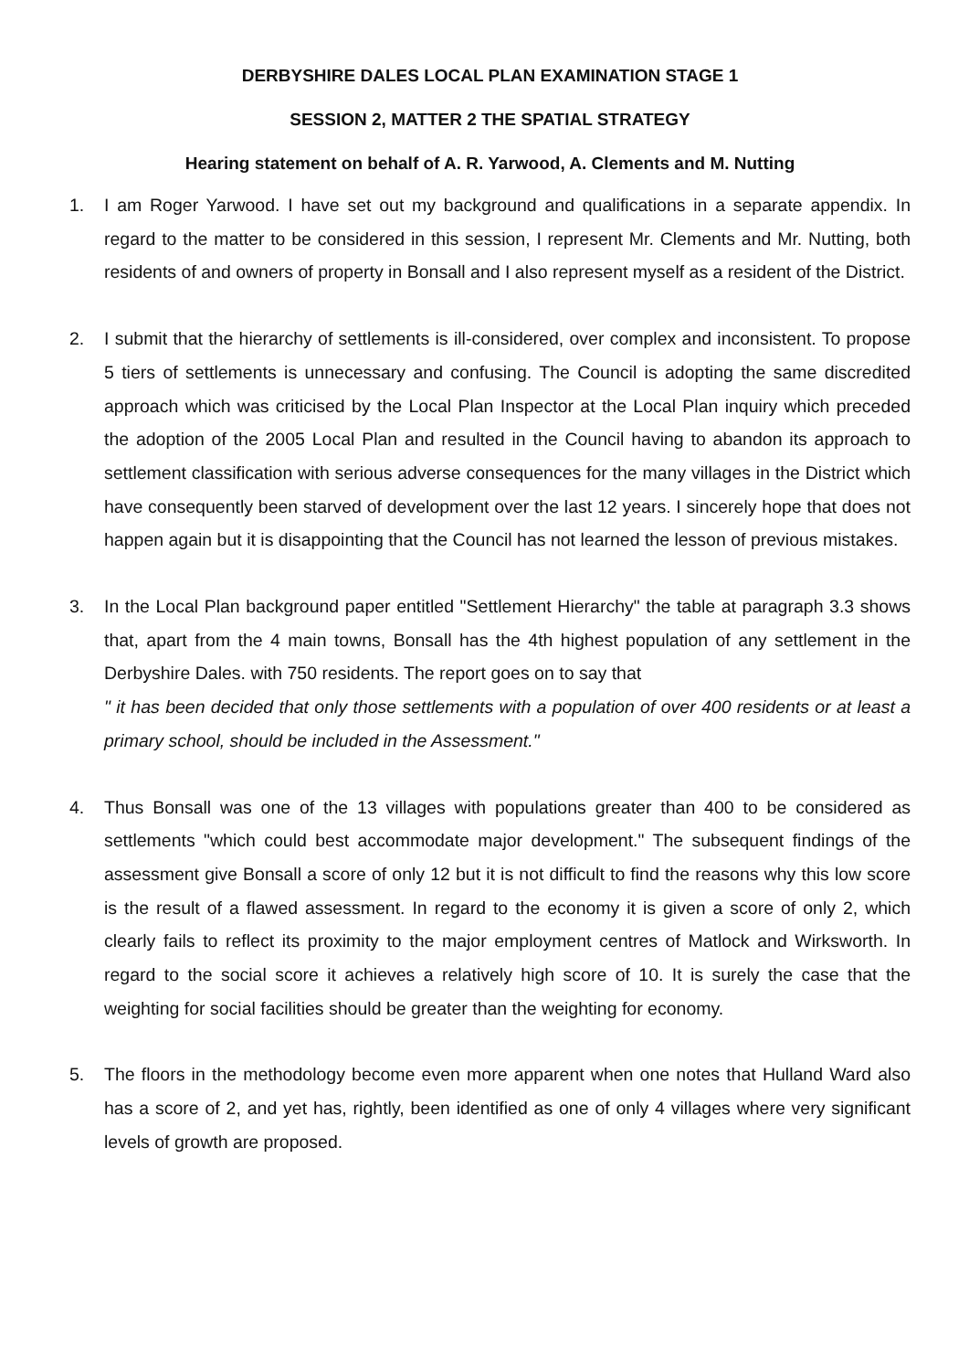DERBYSHIRE DALES LOCAL PLAN EXAMINATION STAGE 1
SESSION 2, MATTER 2 THE SPATIAL STRATEGY
Hearing statement on behalf of A. R. Yarwood, A. Clements and M. Nutting
1. I am Roger Yarwood. I have set out my background and qualifications in a separate appendix. In regard to the matter to be considered in this session, I represent Mr. Clements and Mr. Nutting, both residents of and owners of property in Bonsall and I also represent myself as a resident of the District.
2. I submit that the hierarchy of settlements is ill-considered, over complex and inconsistent. To propose 5 tiers of settlements is unnecessary and confusing. The Council is adopting the same discredited approach which was criticised by the Local Plan Inspector at the Local Plan inquiry which preceded the adoption of the 2005 Local Plan and resulted in the Council having to abandon its approach to settlement classification with serious adverse consequences for the many villages in the District which have consequently been starved of development over the last 12 years. I sincerely hope that does not happen again but it is disappointing that the Council has not learned the lesson of previous mistakes.
3. In the Local Plan background paper entitled "Settlement Hierarchy" the table at paragraph 3.3 shows that, apart from the 4 main towns, Bonsall has the 4th highest population of any settlement in the Derbyshire Dales. with 750 residents. The report goes on to say that
" it has been decided that only those settlements with a population of over 400 residents or at least a primary school, should be included in the Assessment."
4. Thus Bonsall was one of the 13 villages with populations greater than 400 to be considered as settlements "which could best accommodate major development." The subsequent findings of the assessment give Bonsall a score of only 12 but it is not difficult to find the reasons why this low score is the result of a flawed assessment. In regard to the economy it is given a score of only 2, which clearly fails to reflect its proximity to the major employment centres of Matlock and Wirksworth. In regard to the social score it achieves a relatively high score of 10. It is surely the case that the weighting for social facilities should be greater than the weighting for economy.
5. The floors in the methodology become even more apparent when one notes that Hulland Ward also has a score of 2, and yet has, rightly, been identified as one of only 4 villages where very significant levels of growth are proposed.